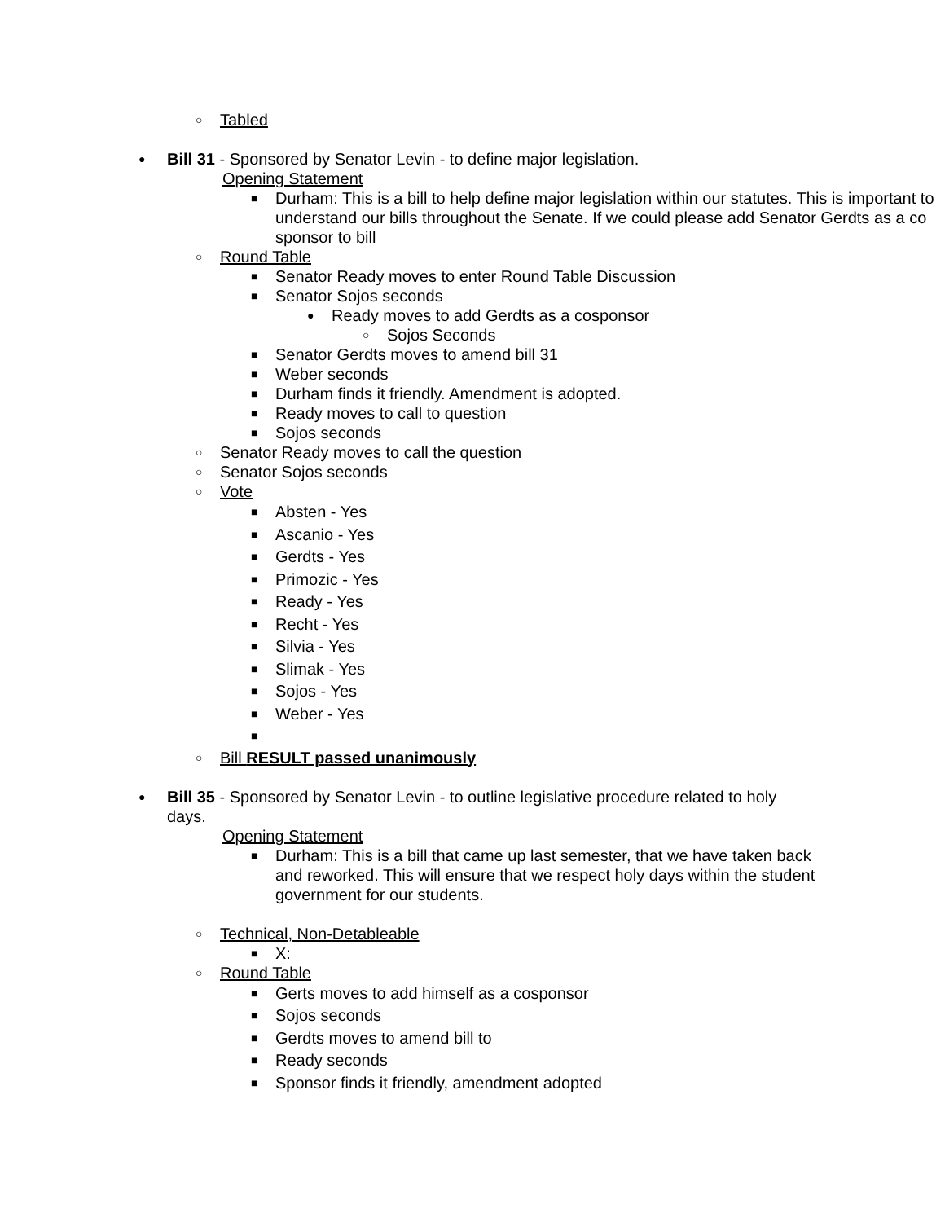○ Tabled
● Bill 31 - Sponsored by Senator Levin - to define major legislation.
Opening Statement
■ Durham: This is a bill to help define major legislation within our statutes. This is important to understand our bills throughout the Senate. If we could please add Senator Gerdts as a co sponsor to bill
○ Round Table
■ Senator Ready moves to enter Round Table Discussion
■ Senator Sojos seconds
● Ready moves to add Gerdts as a cosponsor
○ Sojos Seconds
■ Senator Gerdts moves to amend bill 31
■ Weber seconds
■ Durham finds it friendly. Amendment is adopted.
■ Ready moves to call to question
■ Sojos seconds
○ Senator Ready moves to call the question
○ Senator Sojos seconds
○ Vote
■ Absten - Yes
■ Ascanio - Yes
■ Gerdts - Yes
■ Primozic - Yes
■ Ready - Yes
■ Recht - Yes
■ Silvia - Yes
■ Slimak - Yes
■ Sojos - Yes
■ Weber - Yes
■
○ Bill RESULT passed unanimously
● Bill 35 - Sponsored by Senator Levin - to outline legislative procedure related to holy days.
Opening Statement
■ Durham: This is a bill that came up last semester, that we have taken back and reworked. This will ensure that we respect holy days within the student government for our students.
○ Technical, Non-Detableable
■ X:
○ Round Table
■ Gerts moves to add himself as a cosponsor
■ Sojos seconds
■ Gerdts moves to amend bill to
■ Ready seconds
■ Sponsor finds it friendly, amendment adopted